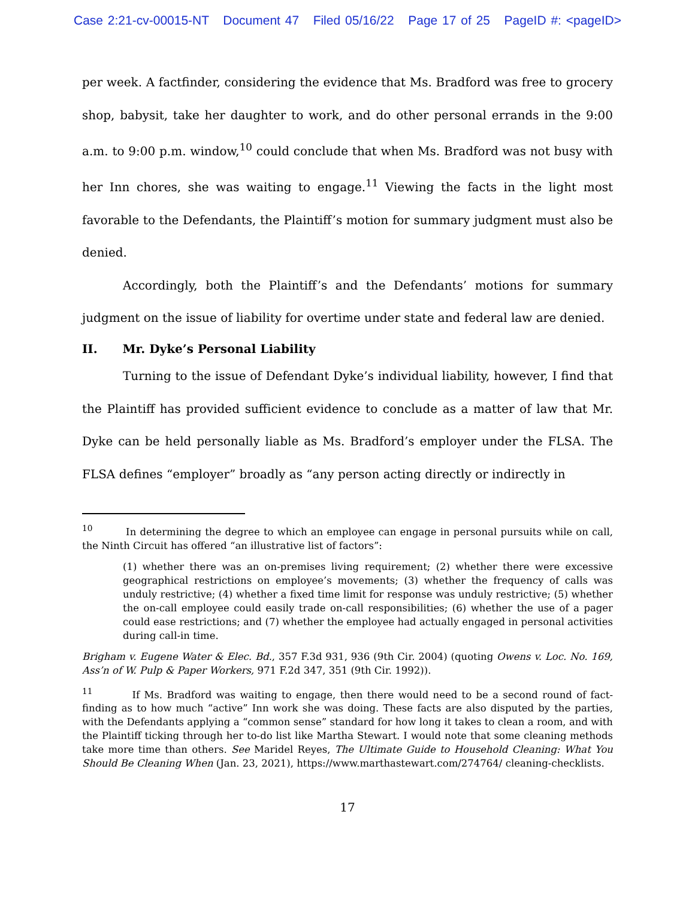Case 2:21-cv-00015-NT Document 47 Filed 05/16/22 Page 17 of 25 PageID #: <pageID>
per week. A factfinder, considering the evidence that Ms. Bradford was free to grocery shop, babysit, take her daughter to work, and do other personal errands in the 9:00 a.m. to 9:00 p.m. window,<sup>10</sup> could conclude that when Ms. Bradford was not busy with her Inn chores, she was waiting to engage.<sup>11</sup> Viewing the facts in the light most favorable to the Defendants, the Plaintiff’s motion for summary judgment must also be denied.
Accordingly, both the Plaintiff’s and the Defendants’ motions for summary judgment on the issue of liability for overtime under state and federal law are denied.
II. Mr. Dyke’s Personal Liability
Turning to the issue of Defendant Dyke’s individual liability, however, I find that the Plaintiff has provided sufficient evidence to conclude as a matter of law that Mr. Dyke can be held personally liable as Ms. Bradford’s employer under the FLSA. The FLSA defines “employer” broadly as “any person acting directly or indirectly in
<sup>10</sup> In determining the degree to which an employee can engage in personal pursuits while on call, the Ninth Circuit has offered “an illustrative list of factors”:
(1) whether there was an on-premises living requirement; (2) whether there were excessive geographical restrictions on employee’s movements; (3) whether the frequency of calls was unduly restrictive; (4) whether a fixed time limit for response was unduly restrictive; (5) whether the on-call employee could easily trade on-call responsibilities; (6) whether the use of a pager could ease restrictions; and (7) whether the employee had actually engaged in personal activities during call-in time.
Brigham v. Eugene Water & Elec. Bd., 357 F.3d 931, 936 (9th Cir. 2004) (quoting Owens v. Loc. No. 169, Ass’n of W. Pulp & Paper Workers, 971 F.2d 347, 351 (9th Cir. 1992)).
<sup>11</sup> If Ms. Bradford was waiting to engage, then there would need to be a second round of fact-finding as to how much “active” Inn work she was doing. These facts are also disputed by the parties, with the Defendants applying a “common sense” standard for how long it takes to clean a room, and with the Plaintiff ticking through her to-do list like Martha Stewart. I would note that some cleaning methods take more time than others. See Maridel Reyes, The Ultimate Guide to Household Cleaning: What You Should Be Cleaning When (Jan. 23, 2021), https://www.marthastewart.com/274764/ cleaning-checklists.
17